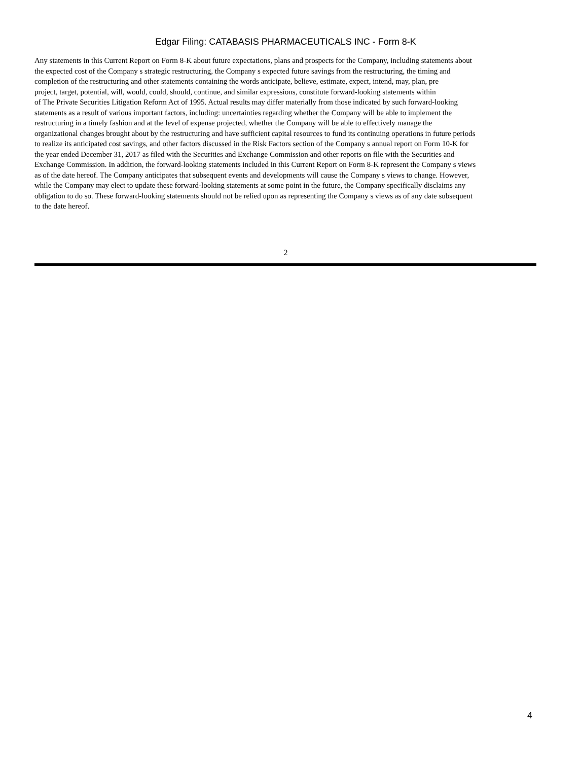Edgar Filing: CATABASIS PHARMACEUTICALS INC - Form 8-K
Any statements in this Current Report on Form 8-K about future expectations, plans and prospects for the Company, including statements about the expected cost of the Company s strategic restructuring, the Company s expected future savings from the restructuring, the timing and completion of the restructuring and other statements containing the words anticipate, believe, estimate, expect, intend, may, plan, pre project, target, potential, will, would, could, should, continue, and similar expressions, constitute forward-looking statements within of The Private Securities Litigation Reform Act of 1995. Actual results may differ materially from those indicated by such forward-looking statements as a result of various important factors, including: uncertainties regarding whether the Company will be able to implement the restructuring in a timely fashion and at the level of expense projected, whether the Company will be able to effectively manage the organizational changes brought about by the restructuring and have sufficient capital resources to fund its continuing operations in future periods to realize its anticipated cost savings, and other factors discussed in the Risk Factors section of the Company s annual report on Form 10-K for the year ended December 31, 2017 as filed with the Securities and Exchange Commission and other reports on file with the Securities and Exchange Commission. In addition, the forward-looking statements included in this Current Report on Form 8-K represent the Company s views as of the date hereof. The Company anticipates that subsequent events and developments will cause the Company s views to change. However, while the Company may elect to update these forward-looking statements at some point in the future, the Company specifically disclaims any obligation to do so. These forward-looking statements should not be relied upon as representing the Company s views as of any date subsequent to the date hereof.
2
4